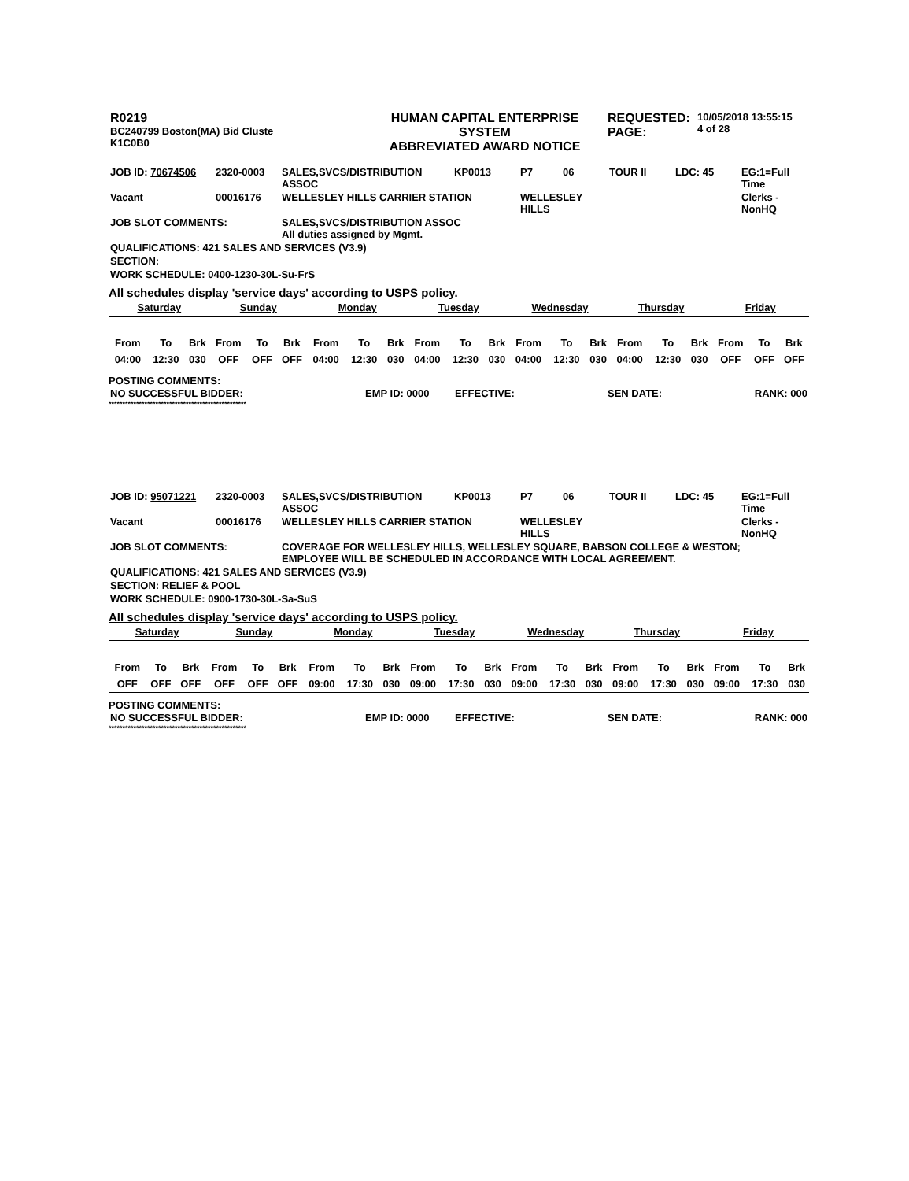| R0219 BC240799 Boston(MA) Bid Cluste K1C0B0 | HUMAN CAPITAL ENTERPRISE SYSTEM ABBREVIATED AWARD NOTICE | REQUESTED: PAGE: | 10/05/2018 13:55:15 4 of 28 |
| JOB ID: 70674506 | 2320-0003 | SALES,SVCS/DISTRIBUTION ASSOC | KP0013 | P7 | 06 | TOUR II | LDC: 45 | EG:1=Full Time |
| Vacant | 00016176 | WELLESLEY HILLS CARRIER STATION | | WELLESLEY HILLS | | | | Clerks - NonHQ |
| JOB SLOT COMMENTS: | | SALES,SVCS/DISTRIBUTION ASSOC All duties assigned by Mgmt. | | | | | | |
| QUALIFICATIONS: 421 SALES AND SERVICES (V3.9) | | | | | | | | |
| SECTION: | | | | | | | | |
| WORK SCHEDULE: 0400-1230-30L-Su-FrS | | | | | | | | |
All schedules display 'service days' according to USPS policy.
| Saturday | | | Sunday | | | Monday | | | Tuesday | | | Wednesday | | | Thursday | | | Friday | | |
| From | To | Brk | From | To | Brk | From | To | Brk | From | To | Brk | From | To | Brk | From | To | Brk | From | To | Brk |
| 04:00 | 12:30 | 030 | OFF | OFF | OFF | 04:00 | 12:30 | 030 | 04:00 | 12:30 | 030 | 04:00 | 12:30 | 030 | 04:00 | 12:30 | 030 | OFF | OFF | OFF |
POSTING COMMENTS:
| NO SUCCESSFUL BIDDER: | EMP ID: 0000 | EFFECTIVE: | SEN DATE: | RANK: 000 |
**************************************************
| JOB ID: 95071221 | 2320-0003 | SALES,SVCS/DISTRIBUTION ASSOC | KP0013 | P7 | 06 | TOUR II | LDC: 45 | EG:1=Full Time |
| Vacant | 00016176 | WELLESLEY HILLS CARRIER STATION | | WELLESLEY HILLS | | | | Clerks - NonHQ |
| JOB SLOT COMMENTS: | | COVERAGE FOR WELLESLEY HILLS, WELLESLEY SQUARE, BABSON COLLEGE & WESTON; EMPLOYEE WILL BE SCHEDULED IN ACCORDANCE WITH LOCAL AGREEMENT. | | | | | | |
| QUALIFICATIONS: 421 SALES AND SERVICES (V3.9) | | | | | | | | |
| SECTION: RELIEF & POOL | | | | | | | | |
| WORK SCHEDULE: 0900-1730-30L-Sa-SuS | | | | | | | | |
All schedules display 'service days' according to USPS policy.
| Saturday | | | Sunday | | | Monday | | | Tuesday | | | Wednesday | | | Thursday | | | Friday | | |
| From | To | Brk | From | To | Brk | From | To | Brk | From | To | Brk | From | To | Brk | From | To | Brk | From | To | Brk |
| OFF | OFF | OFF | OFF | OFF | OFF | 09:00 | 17:30 | 030 | 09:00 | 17:30 | 030 | 09:00 | 17:30 | 030 | 09:00 | 17:30 | 030 | 09:00 | 17:30 | 030 |
POSTING COMMENTS:
| NO SUCCESSFUL BIDDER: | EMP ID: 0000 | EFFECTIVE: | SEN DATE: | RANK: 000 |
**************************************************